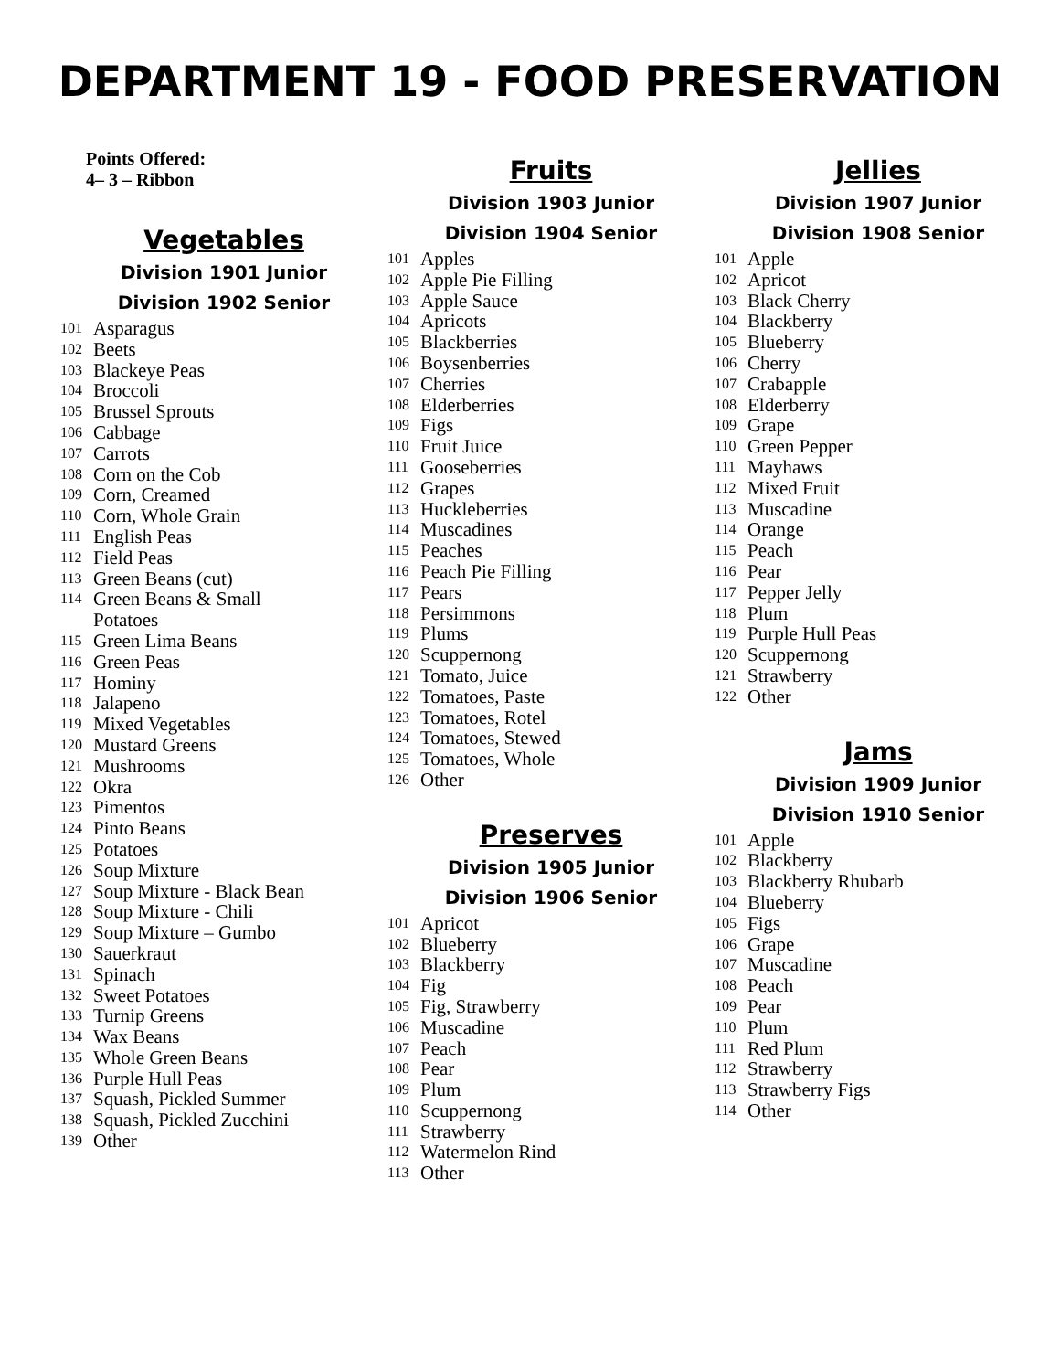DEPARTMENT 19 - FOOD PRESERVATION
Points Offered:
4– 3 – Ribbon
Vegetables
Division 1901 Junior
Division 1902 Senior
101 Asparagus
102 Beets
103 Blackeye Peas
104 Broccoli
105 Brussel Sprouts
106 Cabbage
107 Carrots
108 Corn on the Cob
109 Corn, Creamed
110 Corn, Whole Grain
111 English Peas
112 Field Peas
113 Green Beans (cut)
114 Green Beans & Small
Potatoes
115 Green Lima Beans
116 Green Peas
117 Hominy
118 Jalapeno
119 Mixed Vegetables
120 Mustard Greens
121 Mushrooms
122 Okra
123 Pimentos
124 Pinto Beans
125 Potatoes
126 Soup Mixture
127 Soup Mixture - Black Bean
128 Soup Mixture - Chili
129 Soup Mixture – Gumbo
130 Sauerkraut
131 Spinach
132 Sweet Potatoes
133 Turnip Greens
134 Wax Beans
135 Whole Green Beans
136 Purple Hull Peas
137 Squash, Pickled Summer
138 Squash, Pickled Zucchini
139 Other
Fruits
Division 1903 Junior
Division 1904 Senior
101 Apples
102 Apple Pie Filling
103 Apple Sauce
104 Apricots
105 Blackberries
106 Boysenberries
107 Cherries
108 Elderberries
109 Figs
110 Fruit Juice
111 Gooseberries
112 Grapes
113 Huckleberries
114 Muscadines
115 Peaches
116 Peach Pie Filling
117 Pears
118 Persimmons
119 Plums
120 Scuppernong
121 Tomato, Juice
122 Tomatoes, Paste
123 Tomatoes, Rotel
124 Tomatoes, Stewed
125 Tomatoes, Whole
126 Other
Preserves
Division 1905 Junior
Division 1906 Senior
101 Apricot
102 Blueberry
103 Blackberry
104 Fig
105 Fig, Strawberry
106 Muscadine
107 Peach
108 Pear
109 Plum
110 Scuppernong
111 Strawberry
112 Watermelon Rind
113 Other
Jellies
Division 1907 Junior
Division 1908 Senior
101 Apple
102 Apricot
103 Black Cherry
104 Blackberry
105 Blueberry
106 Cherry
107 Crabapple
108 Elderberry
109 Grape
110 Green Pepper
111 Mayhaws
112 Mixed Fruit
113 Muscadine
114 Orange
115 Peach
116 Pear
117 Pepper Jelly
118 Plum
119 Purple Hull Peas
120 Scuppernong
121 Strawberry
122 Other
Jams
Division 1909 Junior
Division 1910 Senior
101 Apple
102 Blackberry
103 Blackberry Rhubarb
104 Blueberry
105 Figs
106 Grape
107 Muscadine
108 Peach
109 Pear
110 Plum
111 Red Plum
112 Strawberry
113 Strawberry Figs
114 Other